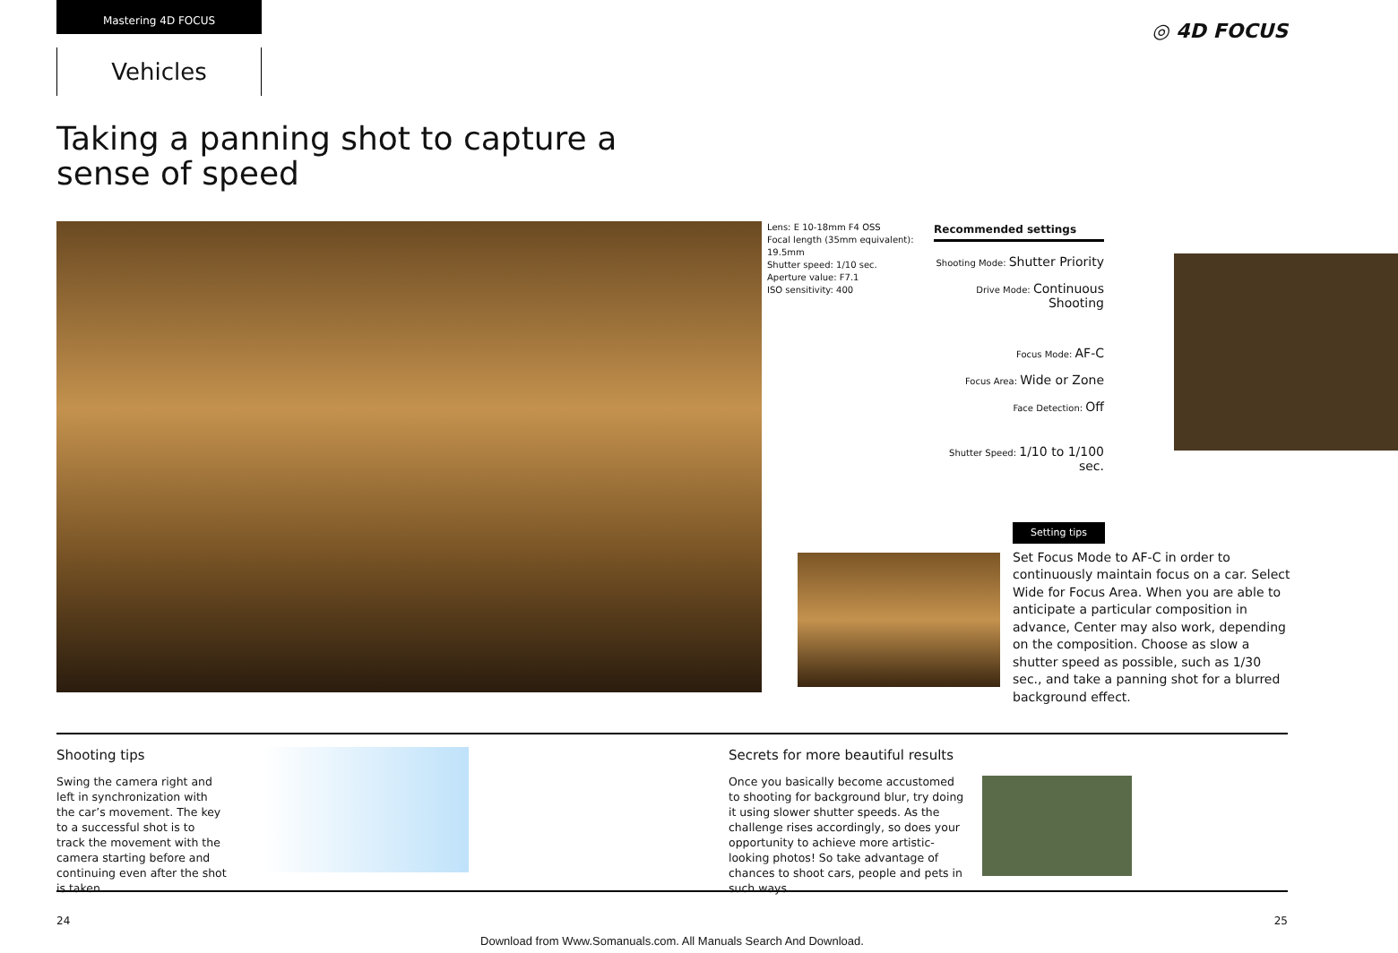Mastering 4D FOCUS
Vehicles
◎ 4D FOCUS
Taking a panning shot to capture a
sense of speed
Lens: E 10-18mm F4 OSS
Focal length (35mm equivalent): 19.5mm
Shutter speed: 1/10 sec.
Aperture value: F7.1
ISO sensitivity: 400
Recommended settings
Shooting Mode: Shutter Priority
Drive Mode: Continuous Shooting
Focus Mode: AF-C
Focus Area: Wide or Zone
Face Detection: Off
Shutter Speed: 1/10 to 1/100 sec.
Setting tips
Set Focus Mode to AF-C in order to continuously maintain focus on a car. Select Wide for Focus Area. When you are able to anticipate a particular composition in advance, Center may also work, depending on the composition. Choose as slow a shutter speed as possible, such as 1/30 sec., and take a panning shot for a blurred background effect.
Shooting tips
Swing the camera right and left in synchronization with the car’s movement. The key to a successful shot is to track the movement with the camera starting before and continuing even after the shot is taken.
Secrets for more beautiful results
Once you basically become accustomed to shooting for background blur, try doing it using slower shutter speeds. As the challenge rises accordingly, so does your opportunity to achieve more artistic-looking photos! So take advantage of chances to shoot cars, people and pets in such ways.
24 25
Download from Www.Somanuals.com. All Manuals Search And Download.